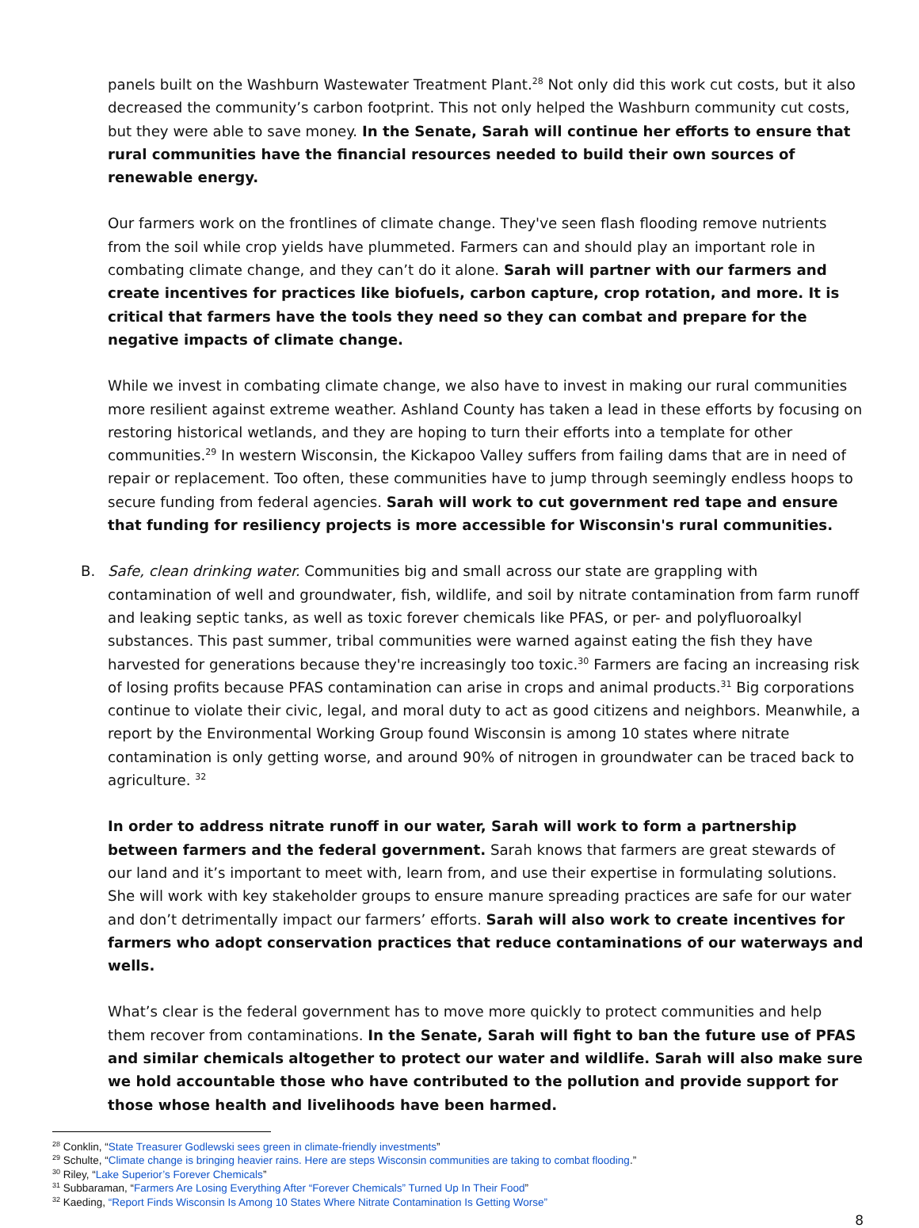panels built on the Washburn Wastewater Treatment Plant.<sup>28</sup> Not only did this work cut costs, but it also decreased the community’s carbon footprint. This not only helped the Washburn community cut costs, but they were able to save money. In the Senate, Sarah will continue her efforts to ensure that rural communities have the financial resources needed to build their own sources of renewable energy.
Our farmers work on the frontlines of climate change. They've seen flash flooding remove nutrients from the soil while crop yields have plummeted. Farmers can and should play an important role in combating climate change, and they can’t do it alone. Sarah will partner with our farmers and create incentives for practices like biofuels, carbon capture, crop rotation, and more. It is critical that farmers have the tools they need so they can combat and prepare for the negative impacts of climate change.
While we invest in combating climate change, we also have to invest in making our rural communities more resilient against extreme weather. Ashland County has taken a lead in these efforts by focusing on restoring historical wetlands, and they are hoping to turn their efforts into a template for other communities.<sup>29</sup> In western Wisconsin, the Kickapoo Valley suffers from failing dams that are in need of repair or replacement. Too often, these communities have to jump through seemingly endless hoops to secure funding from federal agencies. Sarah will work to cut government red tape and ensure that funding for resiliency projects is more accessible for Wisconsin's rural communities.
B. Safe, clean drinking water. Communities big and small across our state are grappling with contamination of well and groundwater, fish, wildlife, and soil by nitrate contamination from farm runoff and leaking septic tanks, as well as toxic forever chemicals like PFAS, or per- and polyfluoroalkyl substances. This past summer, tribal communities were warned against eating the fish they have harvested for generations because they're increasingly too toxic.<sup>30</sup> Farmers are facing an increasing risk of losing profits because PFAS contamination can arise in crops and animal products.<sup>31</sup> Big corporations continue to violate their civic, legal, and moral duty to act as good citizens and neighbors. Meanwhile, a report by the Environmental Working Group found Wisconsin is among 10 states where nitrate contamination is only getting worse, and around 90% of nitrogen in groundwater can be traced back to agriculture. <sup>32</sup>
In order to address nitrate runoff in our water, Sarah will work to form a partnership between farmers and the federal government. Sarah knows that farmers are great stewards of our land and it’s important to meet with, learn from, and use their expertise in formulating solutions. She will work with key stakeholder groups to ensure manure spreading practices are safe for our water and don’t detrimentally impact our farmers’ efforts. Sarah will also work to create incentives for farmers who adopt conservation practices that reduce contaminations of our waterways and wells.
What’s clear is the federal government has to move more quickly to protect communities and help them recover from contaminations. In the Senate, Sarah will fight to ban the future use of PFAS and similar chemicals altogether to protect our water and wildlife. Sarah will also make sure we hold accountable those who have contributed to the pollution and provide support for those whose health and livelihoods have been harmed.
<sup>28</sup> Conklin, “State Treasurer Godlewski sees green in climate-friendly investments”
<sup>29</sup> Schulte, “Climate change is bringing heavier rains. Here are steps Wisconsin communities are taking to combat flooding.”
<sup>30</sup> Riley, “Lake Superior’s Forever Chemicals”
<sup>31</sup> Subbaraman, “Farmers Are Losing Everything After “Forever Chemicals” Turned Up In Their Food”
<sup>32</sup> Kaeding, “Report Finds Wisconsin Is Among 10 States Where Nitrate Contamination Is Getting Worse”
8